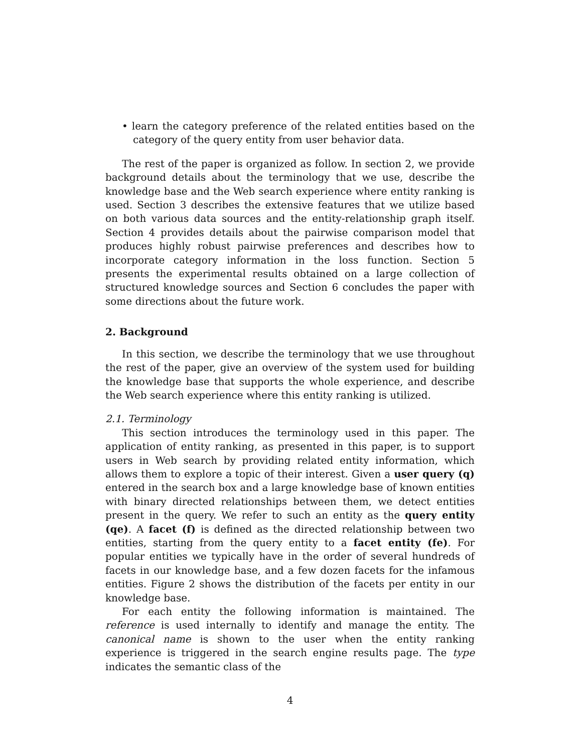• learn the category preference of the related entities based on the category of the query entity from user behavior data.
The rest of the paper is organized as follow. In section 2, we provide background details about the terminology that we use, describe the knowledge base and the Web search experience where entity ranking is used. Section 3 describes the extensive features that we utilize based on both various data sources and the entity-relationship graph itself. Section 4 provides details about the pairwise comparison model that produces highly robust pairwise preferences and describes how to incorporate category information in the loss function. Section 5 presents the experimental results obtained on a large collection of structured knowledge sources and Section 6 concludes the paper with some directions about the future work.
2. Background
In this section, we describe the terminology that we use throughout the rest of the paper, give an overview of the system used for building the knowledge base that supports the whole experience, and describe the Web search experience where this entity ranking is utilized.
2.1. Terminology
This section introduces the terminology used in this paper. The application of entity ranking, as presented in this paper, is to support users in Web search by providing related entity information, which allows them to explore a topic of their interest. Given a user query (q) entered in the search box and a large knowledge base of known entities with binary directed relationships between them, we detect entities present in the query. We refer to such an entity as the query entity (qe). A facet (f) is defined as the directed relationship between two entities, starting from the query entity to a facet entity (fe). For popular entities we typically have in the order of several hundreds of facets in our knowledge base, and a few dozen facets for the infamous entities. Figure 2 shows the distribution of the facets per entity in our knowledge base.
For each entity the following information is maintained. The reference is used internally to identify and manage the entity. The canonical name is shown to the user when the entity ranking experience is triggered in the search engine results page. The type indicates the semantic class of the
4